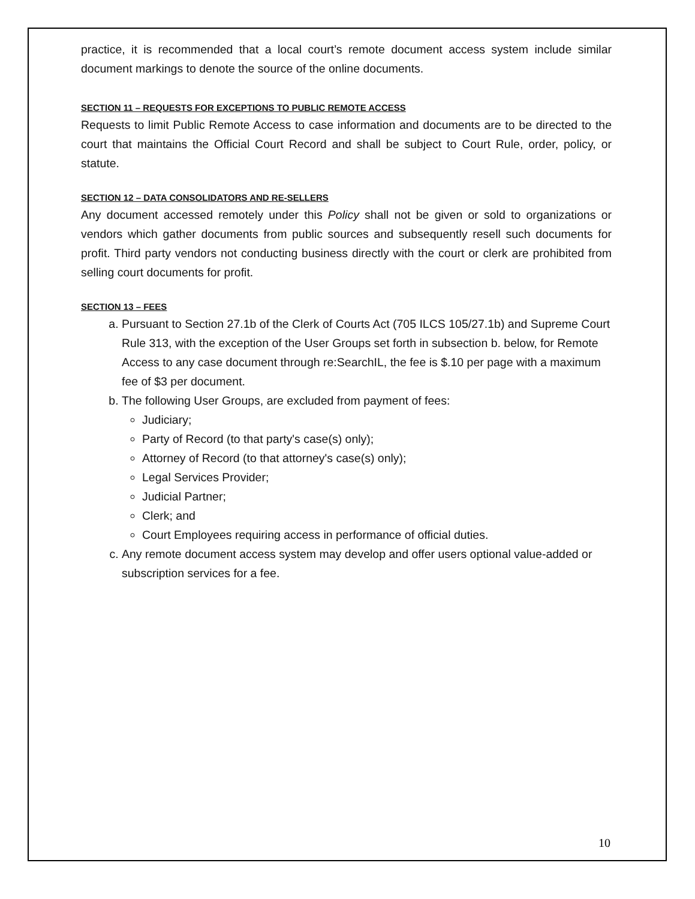practice, it is recommended that a local court’s remote document access system include similar document markings to denote the source of the online documents.
SECTION 11 – REQUESTS FOR EXCEPTIONS TO PUBLIC REMOTE ACCESS
Requests to limit Public Remote Access to case information and documents are to be directed to the court that maintains the Official Court Record and shall be subject to Court Rule, order, policy, or statute.
SECTION 12 – DATA CONSOLIDATORS AND RE-SELLERS
Any document accessed remotely under this Policy shall not be given or sold to organizations or vendors which gather documents from public sources and subsequently resell such documents for profit. Third party vendors not conducting business directly with the court or clerk are prohibited from selling court documents for profit.
SECTION 13 – FEES
a. Pursuant to Section 27.1b of the Clerk of Courts Act (705 ILCS 105/27.1b) and Supreme Court Rule 313, with the exception of the User Groups set forth in subsection b. below, for Remote Access to any case document through re:SearchIL, the fee is $.10 per page with a maximum fee of $3 per document.
b. The following User Groups, are excluded from payment of fees:
Judiciary;
Party of Record (to that party's case(s) only);
Attorney of Record (to that attorney's case(s) only);
Legal Services Provider;
Judicial Partner;
Clerk; and
Court Employees requiring access in performance of official duties.
c. Any remote document access system may develop and offer users optional value-added or subscription services for a fee.
10